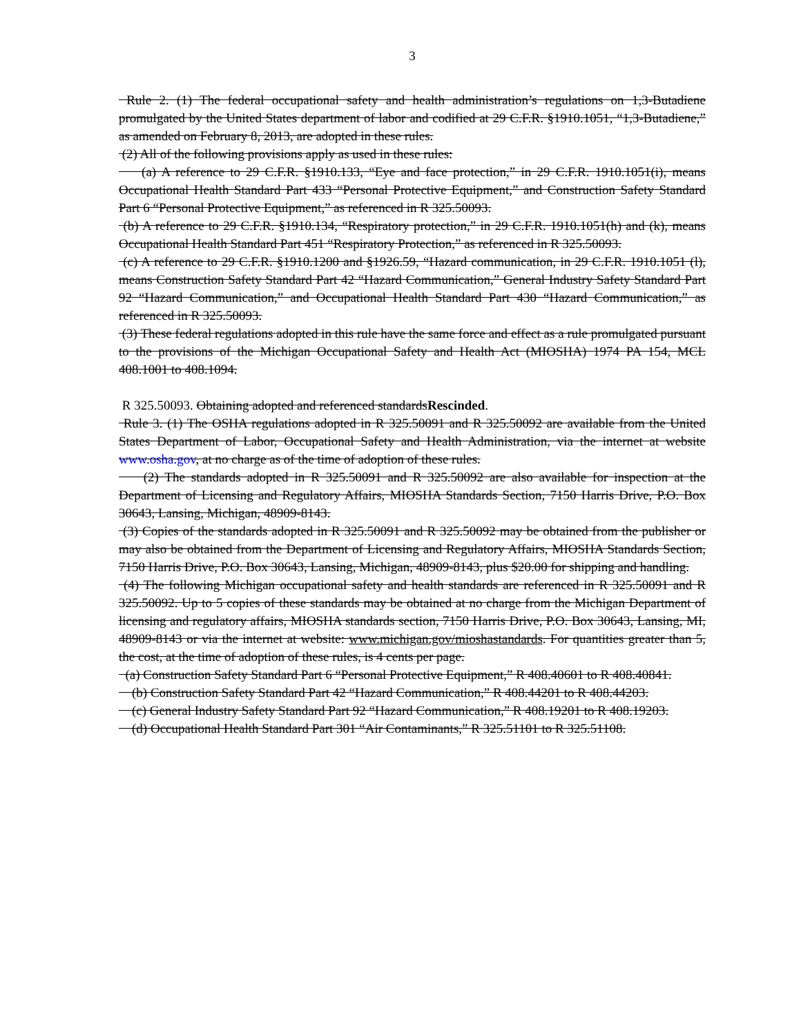3
Rule 2. (1) The federal occupational safety and health administration’s regulations on 1,3-Butadiene promulgated by the United States department of labor and codified at 29 C.F.R. §1910.1051, “1,3-Butadiene,” as amended on February 8, 2013, are adopted in these rules.
(2) All of the following provisions apply as used in these rules:
(a) A reference to 29 C.F.R. §1910.133, “Eye and face protection,” in 29 C.F.R. 1910.1051(i), means Occupational Health Standard Part 433 “Personal Protective Equipment,” and Construction Safety Standard Part 6 “Personal Protective Equipment,” as referenced in R 325.50093.
(b) A reference to 29 C.F.R. §1910.134, “Respiratory protection,” in 29 C.F.R. 1910.1051(h) and (k), means Occupational Health Standard Part 451 “Respiratory Protection,” as referenced in R 325.50093.
(c) A reference to 29 C.F.R. §1910.1200 and §1926.59, “Hazard communication, in 29 C.F.R. 1910.1051 (l), means Construction Safety Standard Part 42 “Hazard Communication,” General Industry Safety Standard Part 92 “Hazard Communication,” and Occupational Health Standard Part 430 “Hazard Communication,” as referenced in R 325.50093.
(3) These federal regulations adopted in this rule have the same force and effect as a rule promulgated pursuant to the provisions of the Michigan Occupational Safety and Health Act (MIOSHA) 1974 PA 154, MCL 408.1001 to 408.1094.
R 325.50093. Obtaining adopted and referenced standardsRescinded.
Rule 3. (1) The OSHA regulations adopted in R 325.50091 and R 325.50092 are available from the United States Department of Labor, Occupational Safety and Health Administration, via the internet at website www.osha.gov, at no charge as of the time of adoption of these rules.
(2) The standards adopted in R 325.50091 and R 325.50092 are also available for inspection at the Department of Licensing and Regulatory Affairs, MIOSHA Standards Section, 7150 Harris Drive, P.O. Box 30643, Lansing, Michigan, 48909-8143.
(3) Copies of the standards adopted in R 325.50091 and R 325.50092 may be obtained from the publisher or may also be obtained from the Department of Licensing and Regulatory Affairs, MIOSHA Standards Section, 7150 Harris Drive, P.O. Box 30643, Lansing, Michigan, 48909-8143, plus $20.00 for shipping and handling.
(4) The following Michigan occupational safety and health standards are referenced in R 325.50091 and R 325.50092. Up to 5 copies of these standards may be obtained at no charge from the Michigan Department of licensing and regulatory affairs, MIOSHA standards section, 7150 Harris Drive, P.O. Box 30643, Lansing, MI, 48909-8143 or via the internet at website: www.michigan.gov/mioshastandards. For quantities greater than 5, the cost, at the time of adoption of these rules, is 4 cents per page.
(a) Construction Safety Standard Part 6 “Personal Protective Equipment,” R 408.40601 to R 408.40841.
(b) Construction Safety Standard Part 42 “Hazard Communication,” R 408.44201 to R 408.44203.
(c) General Industry Safety Standard Part 92 “Hazard Communication,” R 408.19201 to R 408.19203.
(d) Occupational Health Standard Part 301 “Air Contaminants,” R 325.51101 to R 325.51108.